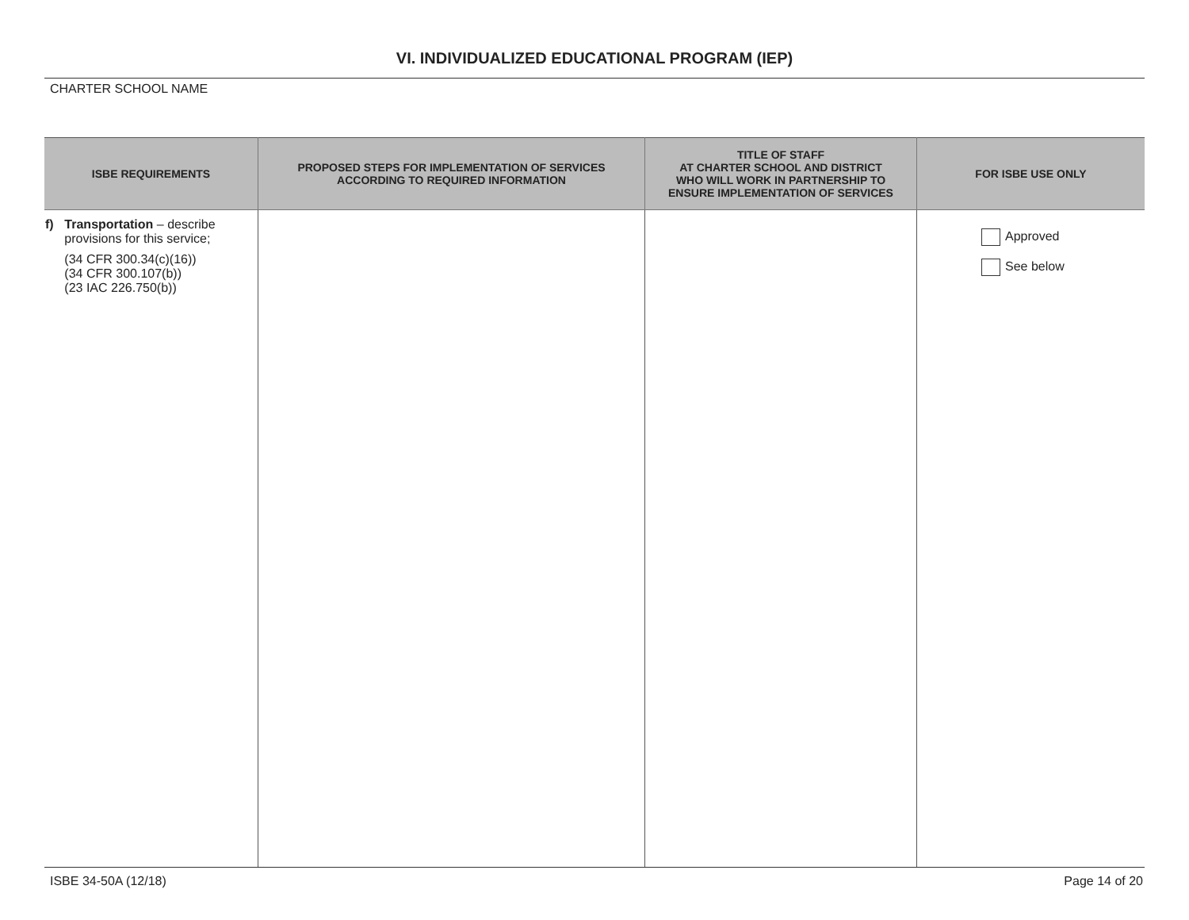VI. INDIVIDUALIZED EDUCATIONAL PROGRAM (IEP)
CHARTER SCHOOL NAME
| ISBE REQUIREMENTS | PROPOSED STEPS FOR IMPLEMENTATION OF SERVICES ACCORDING TO REQUIRED INFORMATION | TITLE OF STAFF AT CHARTER SCHOOL AND DISTRICT WHO WILL WORK IN PARTNERSHIP TO ENSURE IMPLEMENTATION OF SERVICES | FOR ISBE USE ONLY |
| --- | --- | --- | --- |
| f) Transportation – describe provisions for this service; (34 CFR 300.34(c)(16)) (34 CFR 300.107(b)) (23 IAC 226.750(b)) | | | Approved See below |
ISBE 34-50A (12/18) Page 14 of 20